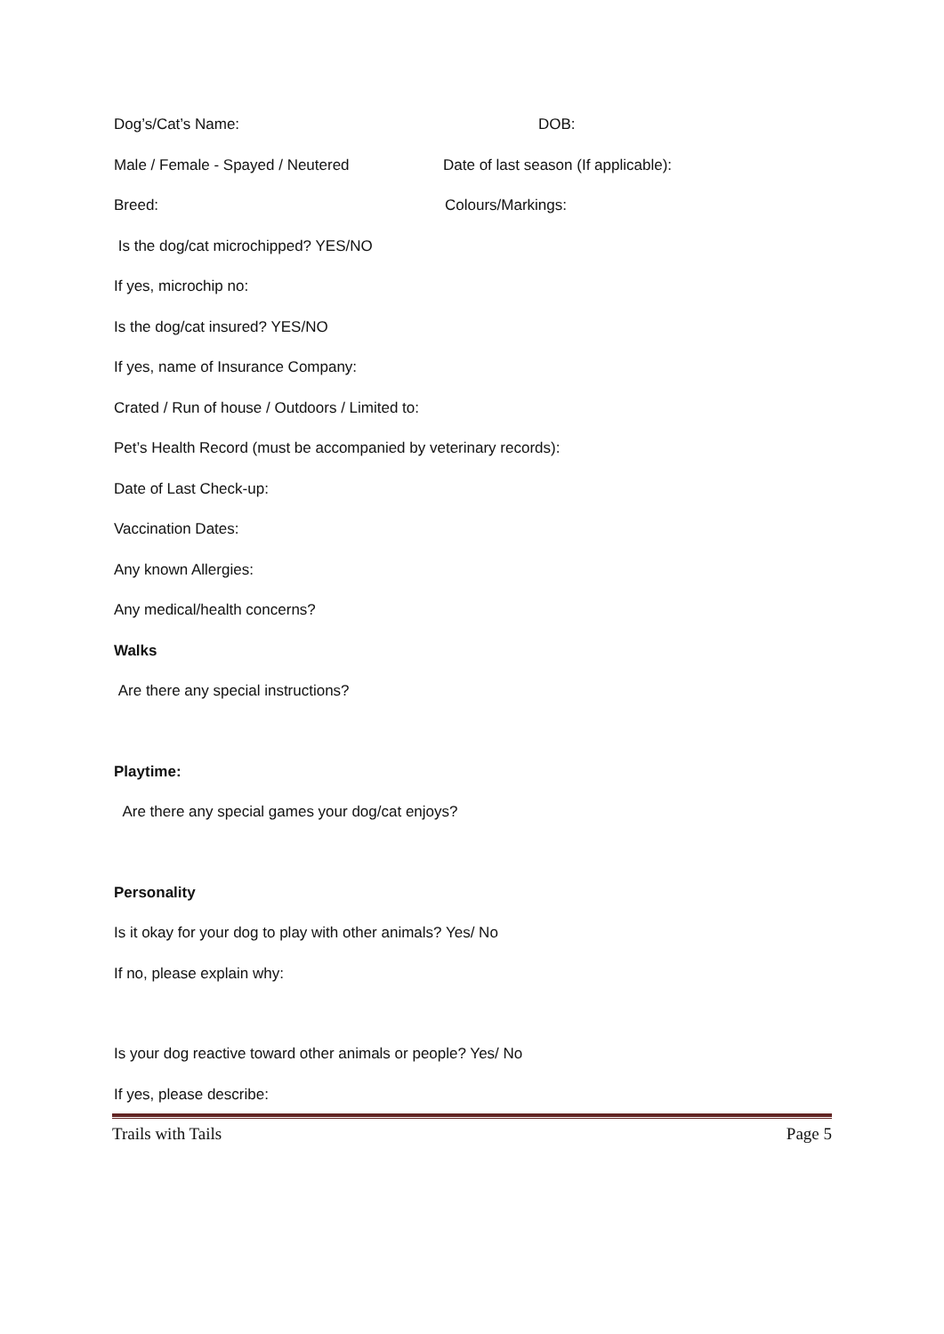Dog’s/Cat’s Name: DOB:
Male / Female - Spayed / Neutered Date of last season (If applicable):
Breed: Colours/Markings:
Is the dog/cat microchipped? YES/NO
If yes, microchip no:
Is the dog/cat insured? YES/NO
If yes, name of Insurance Company:
Crated / Run of house / Outdoors / Limited to:
Pet’s Health Record (must be accompanied by veterinary records):
Date of Last Check-up:
Vaccination Dates:
Any known Allergies:
Any medical/health concerns?
Walks
Are there any special instructions?
Playtime:
Are there any special games your dog/cat enjoys?
Personality
Is it okay for your dog to play with other animals? Yes/ No
If no, please explain why:
Is your dog reactive toward other animals or people? Yes/ No
If yes, please describe:
Trails with Tails Page 5